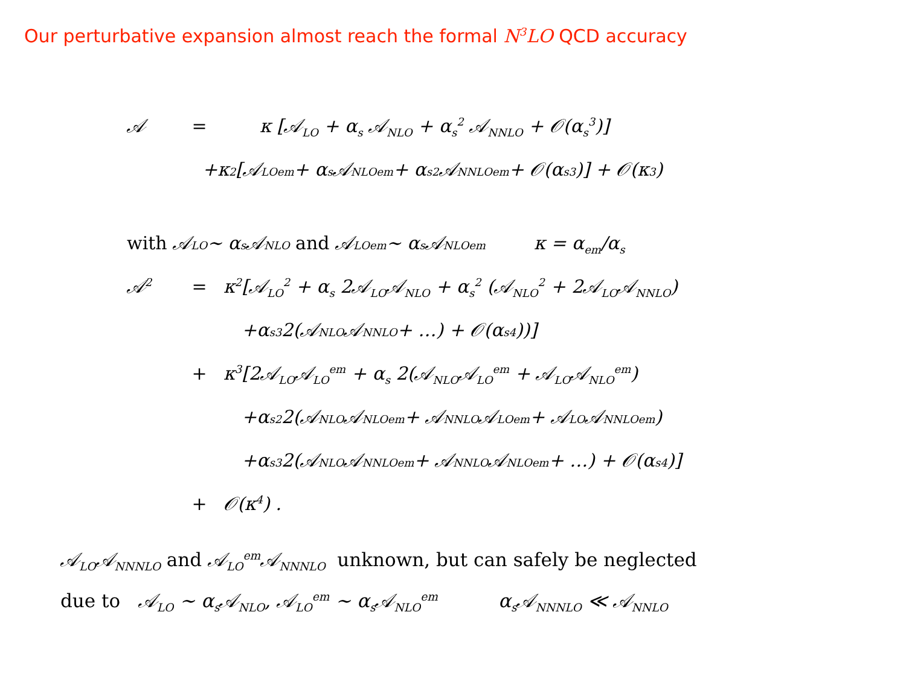Our perturbative expansion almost reach the formal N<sup>3</sup>LO QCD accuracy
𝒜 = κ [𝒜<sub>LO</sub> + α<sub>s</sub> 𝒜<sub>NLO</sub> + α<sub>s</sub><sup>2</sup> 𝒜<sub>NNLO</sub> + 𝒪(α<sub>s</sub><sup>3</sup>)]
+κ<sup>2</sup> [𝒜<sub>LO</sub><sup>em</sup> + α<sub>s</sub> 𝒜<sub>NLO</sub><sup>em</sup> + α<sub>s</sub><sup>2</sup> 𝒜<sub>NNLO</sub><sup>em</sup> + 𝒪(α<sub>s</sub><sup>3</sup>)] + 𝒪(κ<sup>3</sup>)
with 𝒜<sub>LO</sub> ∼ α<sub>s</sub> 𝒜<sub>NLO</sub> and 𝒜<sub>LO</sub><sup>em</sup> ∼ α<sub>s</sub> 𝒜<sub>NLO</sub><sup>em</sup> κ = α<sub>em</sub>/α<sub>s</sub>
𝒜<sup>2</sup> = κ<sup>2</sup>[𝒜<sub>LO</sub><sup>2</sup> + α<sub>s</sub> 2𝒜<sub>LO</sub>𝒜<sub>NLO</sub> + α<sub>s</sub><sup>2</sup> (𝒜<sub>NLO</sub><sup>2</sup> + 2𝒜<sub>LO</sub>𝒜<sub>NNLO</sub>)
+α<sub>s</sub><sup>3</sup> 2(𝒜<sub>NLO</sub>𝒜<sub>NNLO</sub> + …) + 𝒪(α<sub>s</sub><sup>4</sup>))]
+ κ<sup>3</sup>[2𝒜<sub>LO</sub>𝒜<sub>LO</sub><sup>em</sup> + α<sub>s</sub> 2(𝒜<sub>NLO</sub>𝒜<sub>LO</sub><sup>em</sup> + 𝒜<sub>LO</sub>𝒜<sub>NLO</sub><sup>em</sup>)
+α<sub>s</sub><sup>2</sup> 2(𝒜<sub>NLO</sub>𝒜<sub>NLO</sub><sup>em</sup> + 𝒜<sub>NNLO</sub>𝒜<sub>LO</sub><sup>em</sup> + 𝒜<sub>LO</sub>𝒜<sub>NNLO</sub><sup>em</sup>)
+α<sub>s</sub><sup>3</sup> 2(𝒜<sub>NLO</sub>𝒜<sub>NNLO</sub><sup>em</sup> + 𝒜<sub>NNLO</sub>𝒜<sub>NLO</sub><sup>em</sup> + …) + 𝒪(α<sub>s</sub><sup>4</sup>)]
+ 𝒪(κ<sup>4</sup>) .
𝒜<sub>LO</sub>𝒜<sub>NNNLO</sub> and 𝒜<sub>LO</sub><sup>em</sup>𝒜<sub>NNNLO</sub> unknown, but can safely be neglected
due to 𝒜<sub>LO</sub> ∼ α<sub>s</sub>𝒜<sub>NLO</sub>, 𝒜<sub>LO</sub><sup>em</sup> ∼ α<sub>s</sub>𝒜<sub>NLO</sub><sup>em</sup> α<sub>s</sub>𝒜<sub>NNNLO</sub> ≪ 𝒜<sub>NNLO</sub>